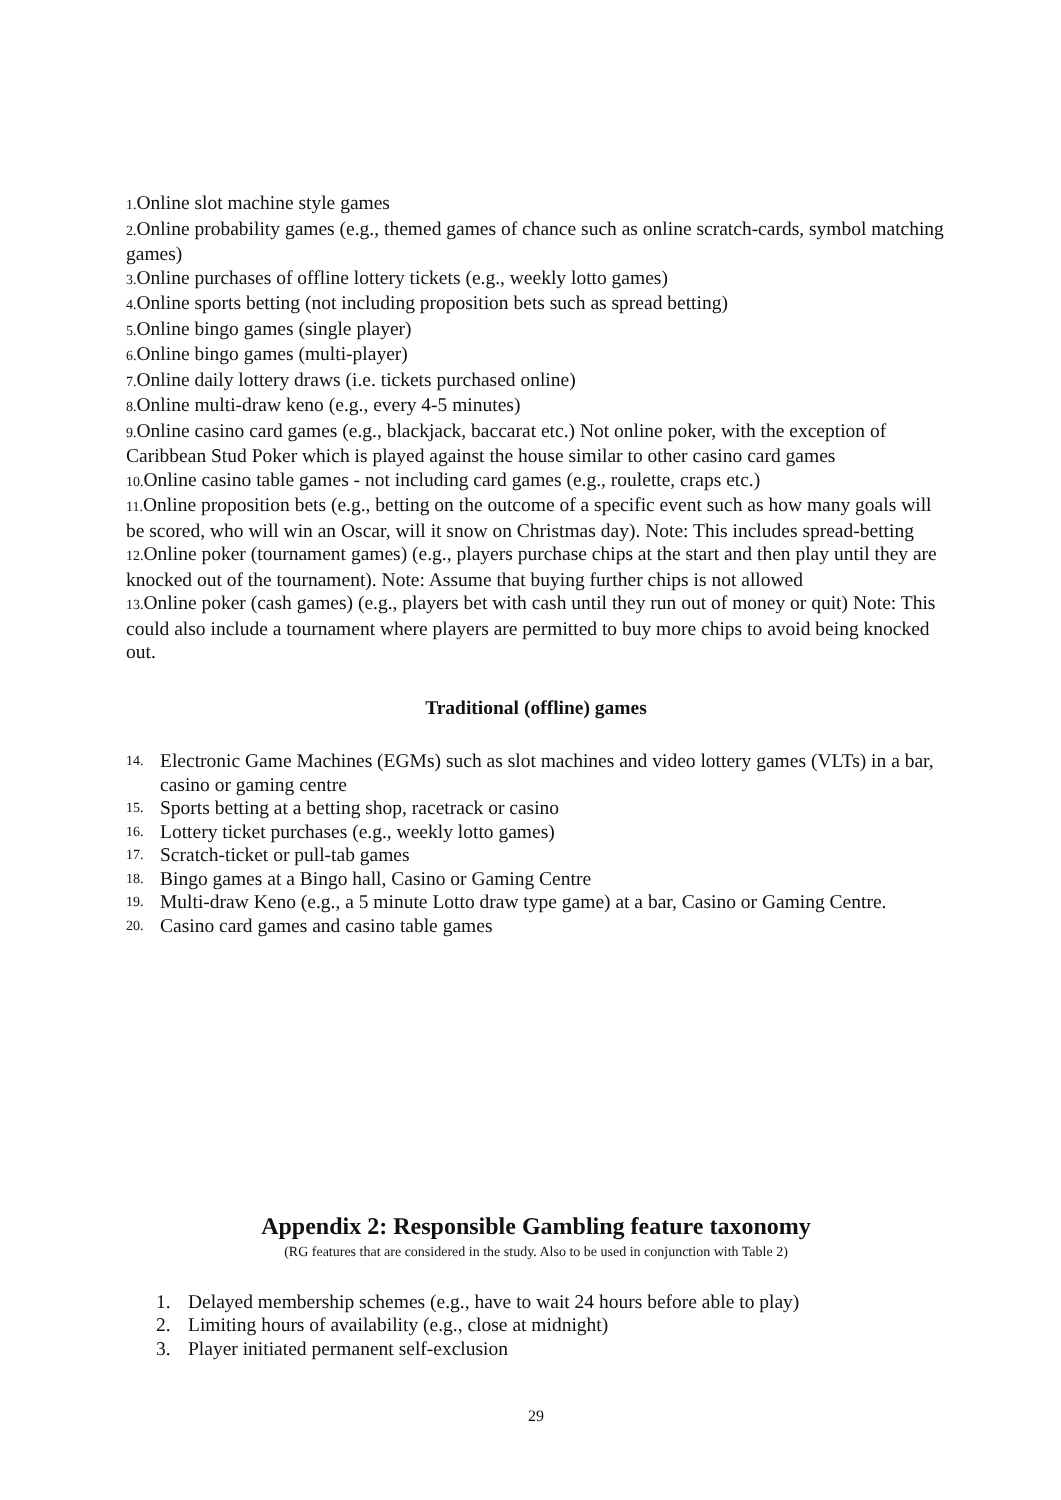1. Online slot machine style games
2. Online probability games (e.g., themed games of chance such as online scratch-cards, symbol matching games)
3. Online purchases of offline lottery tickets (e.g., weekly lotto games)
4. Online sports betting (not including proposition bets such as spread betting)
5. Online bingo games (single player)
6. Online bingo games (multi-player)
7. Online daily lottery draws (i.e. tickets purchased online)
8. Online multi-draw keno (e.g., every 4-5 minutes)
9. Online casino card games (e.g., blackjack, baccarat etc.) Not online poker, with the exception of Caribbean Stud Poker which is played against the house similar to other casino card games
10. Online casino table games - not including card games (e.g., roulette, craps etc.)
11. Online proposition bets (e.g., betting on the outcome of a specific event such as how many goals will be scored, who will win an Oscar, will it snow on Christmas day). Note: This includes spread-betting
12. Online poker (tournament games) (e.g., players purchase chips at the start and then play until they are knocked out of the tournament). Note: Assume that buying further chips is not allowed
13. Online poker (cash games) (e.g., players bet with cash until they run out of money or quit) Note: This could also include a tournament where players are permitted to buy more chips to avoid being knocked out.
Traditional (offline) games
14. Electronic Game Machines (EGMs) such as slot machines and video lottery games (VLTs) in a bar, casino or gaming centre
15. Sports betting at a betting shop, racetrack or casino
16. Lottery ticket purchases (e.g., weekly lotto games)
17. Scratch-ticket or pull-tab games
18. Bingo games at a Bingo hall, Casino or Gaming Centre
19. Multi-draw Keno (e.g., a 5 minute Lotto draw type game) at a bar, Casino or Gaming Centre.
20. Casino card games and casino table games
Appendix 2: Responsible Gambling feature taxonomy
(RG features that are considered in the study. Also to be used in conjunction with Table 2)
1. Delayed membership schemes (e.g., have to wait 24 hours before able to play)
2. Limiting hours of availability (e.g., close at midnight)
3. Player initiated permanent self-exclusion
29